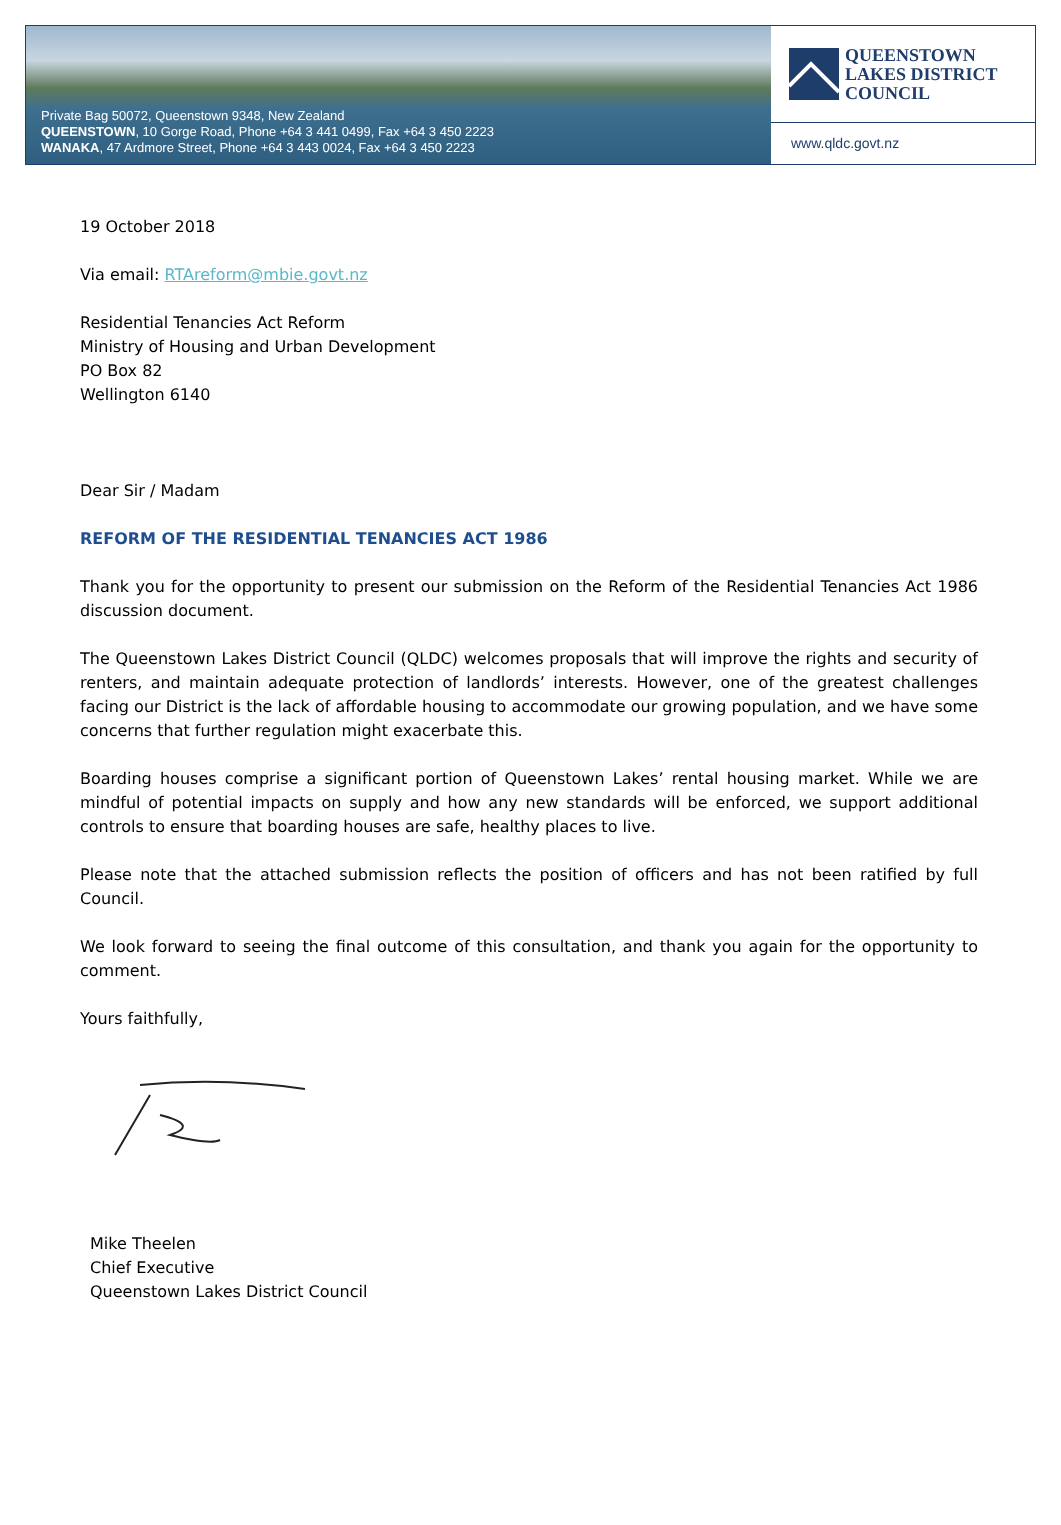Private Bag 50072, Queenstown 9348, New Zealand
QUEENSTOWN, 10 Gorge Road, Phone +64 3 441 0499, Fax +64 3 450 2223
WANAKA, 47 Ardmore Street, Phone +64 3 443 0024, Fax +64 3 450 2223
QUEENSTOWN
LAKES DISTRICT
COUNCIL
www.qldc.govt.nz
19 October 2018
Via email: RTAreform@mbie.govt.nz
Residential Tenancies Act Reform
Ministry of Housing and Urban Development
PO Box 82
Wellington 6140
Dear Sir / Madam
REFORM OF THE RESIDENTIAL TENANCIES ACT 1986
Thank you for the opportunity to present our submission on the Reform of the Residential Tenancies Act 1986 discussion document.
The Queenstown Lakes District Council (QLDC) welcomes proposals that will improve the rights and security of renters, and maintain adequate protection of landlords’ interests. However, one of the greatest challenges facing our District is the lack of affordable housing to accommodate our growing population, and we have some concerns that further regulation might exacerbate this.
Boarding houses comprise a significant portion of Queenstown Lakes’ rental housing market. While we are mindful of potential impacts on supply and how any new standards will be enforced, we support additional controls to ensure that boarding houses are safe, healthy places to live.
Please note that the attached submission reflects the position of officers and has not been ratified by full Council.
We look forward to seeing the final outcome of this consultation, and thank you again for the opportunity to comment.
Yours faithfully,
Mike Theelen
Chief Executive
Queenstown Lakes District Council